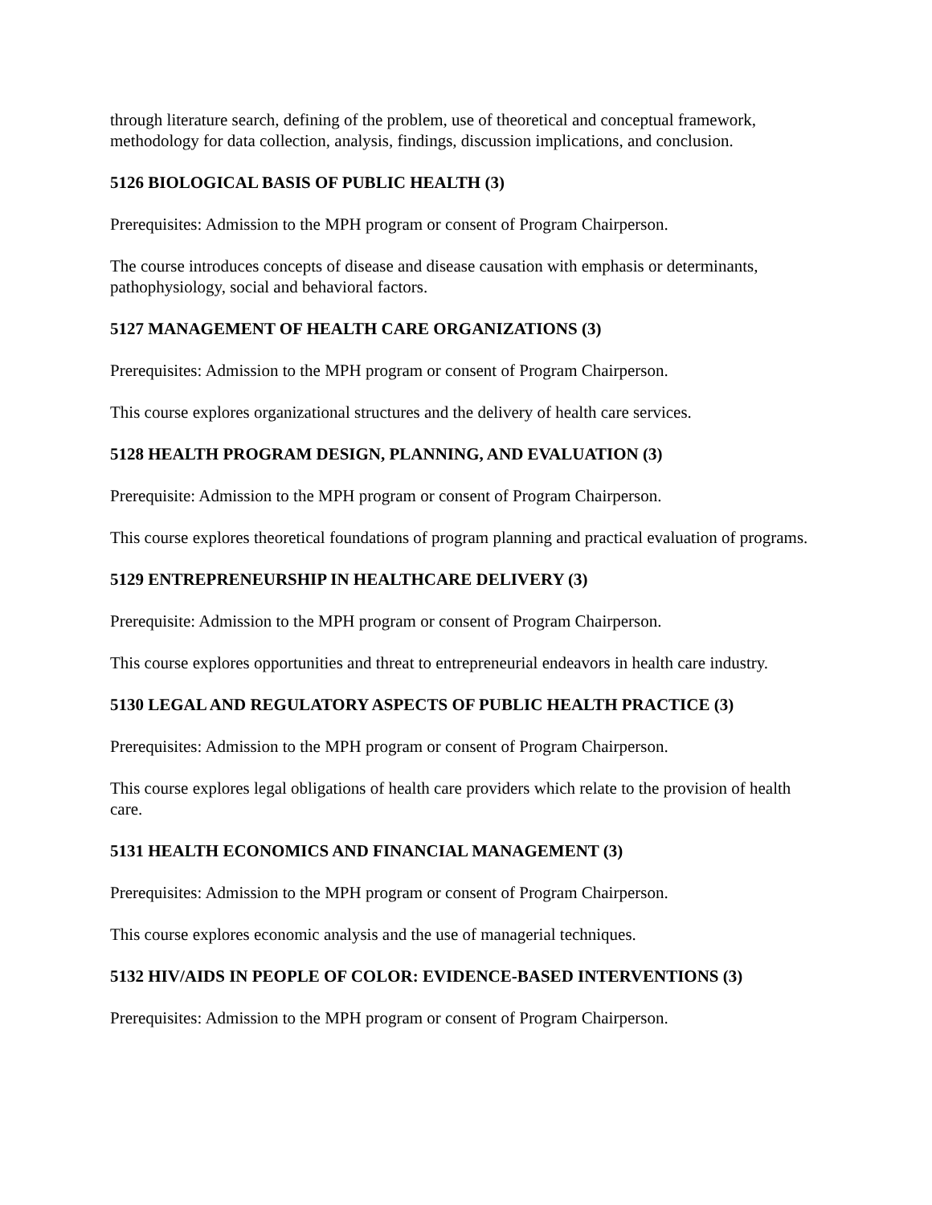through literature search, defining of the problem, use of theoretical and conceptual framework, methodology for data collection, analysis, findings, discussion implications, and conclusion.
5126 BIOLOGICAL BASIS OF PUBLIC HEALTH (3)
Prerequisites: Admission to the MPH program or consent of Program Chairperson.
The course introduces concepts of disease and disease causation with emphasis or determinants, pathophysiology, social and behavioral factors.
5127 MANAGEMENT OF HEALTH CARE ORGANIZATIONS (3)
Prerequisites: Admission to the MPH program or consent of Program Chairperson.
This course explores organizational structures and the delivery of health care services.
5128 HEALTH PROGRAM DESIGN, PLANNING, AND EVALUATION (3)
Prerequisite: Admission to the MPH program or consent of Program Chairperson.
This course explores theoretical foundations of program planning and practical evaluation of programs.
5129 ENTREPRENEURSHIP IN HEALTHCARE DELIVERY (3)
Prerequisite: Admission to the MPH program or consent of Program Chairperson.
This course explores opportunities and threat to entrepreneurial endeavors in health care industry.
5130 LEGAL AND REGULATORY ASPECTS OF PUBLIC HEALTH PRACTICE (3)
Prerequisites: Admission to the MPH program or consent of Program Chairperson.
This course explores legal obligations of health care providers which relate to the provision of health care.
5131 HEALTH ECONOMICS AND FINANCIAL MANAGEMENT (3)
Prerequisites: Admission to the MPH program or consent of Program Chairperson.
This course explores economic analysis and the use of managerial techniques.
5132 HIV/AIDS IN PEOPLE OF COLOR: EVIDENCE-BASED INTERVENTIONS (3)
Prerequisites: Admission to the MPH program or consent of Program Chairperson.